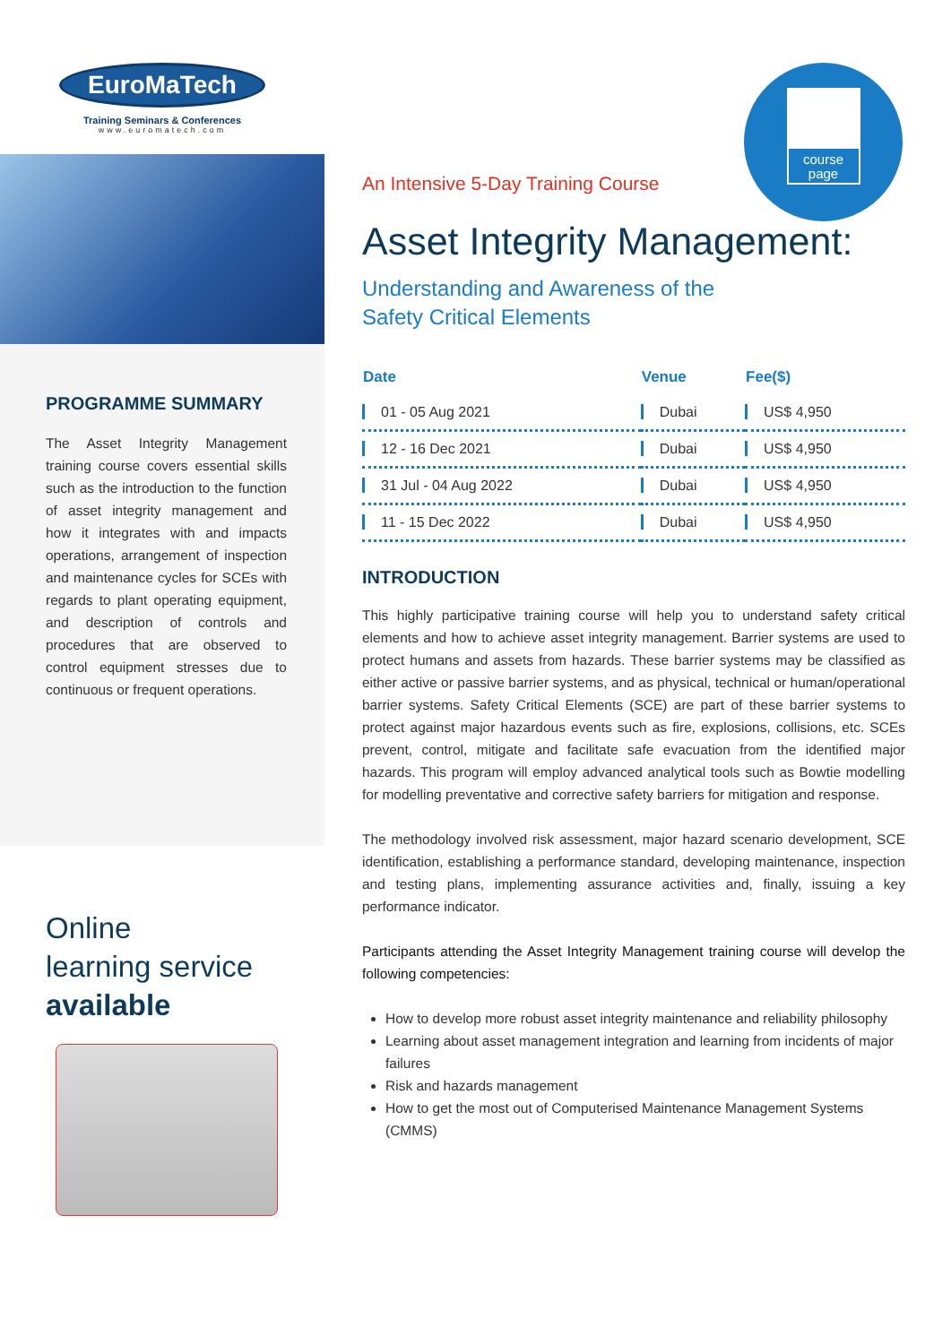EuroMaTech
Training Seminars & Conferences
www.euromatech.com
PROGRAMME SUMMARY
The Asset Integrity Management training course covers essential skills such as the introduction to the function of asset integrity management and how it integrates with and impacts operations, arrangement of inspection and maintenance cycles for SCEs with regards to plant operating equipment, and description of controls and procedures that are observed to control equipment stresses due to continuous or frequent operations.
Online
learning service
available
course
page
An Intensive 5-Day Training Course
Asset Integrity Management:
Understanding and Awareness of the
Safety Critical Elements
| Date | Venue | Fee($) |
| --- | --- | --- |
| 01 - 05 Aug 2021 | Dubai | US$ 4,950 |
| 12 - 16 Dec 2021 | Dubai | US$ 4,950 |
| 31 Jul - 04 Aug 2022 | Dubai | US$ 4,950 |
| 11 - 15 Dec 2022 | Dubai | US$ 4,950 |
INTRODUCTION
This highly participative training course will help you to understand safety critical elements and how to achieve asset integrity management. Barrier systems are used to protect humans and assets from hazards. These barrier systems may be classified as either active or passive barrier systems, and as physical, technical or human/operational barrier systems. Safety Critical Elements (SCE) are part of these barrier systems to protect against major hazardous events such as fire, explosions, collisions, etc. SCEs prevent, control, mitigate and facilitate safe evacuation from the identified major hazards. This program will employ advanced analytical tools such as Bowtie modelling for modelling preventative and corrective safety barriers for mitigation and response.
The methodology involved risk assessment, major hazard scenario development, SCE identification, establishing a performance standard, developing maintenance, inspection and testing plans, implementing assurance activities and, finally, issuing a key performance indicator.
Participants attending the Asset Integrity Management training course will develop the following competencies:
How to develop more robust asset integrity maintenance and reliability philosophy
Learning about asset management integration and learning from incidents of major failures
Risk and hazards management
How to get the most out of Computerised Maintenance Management Systems (CMMS)